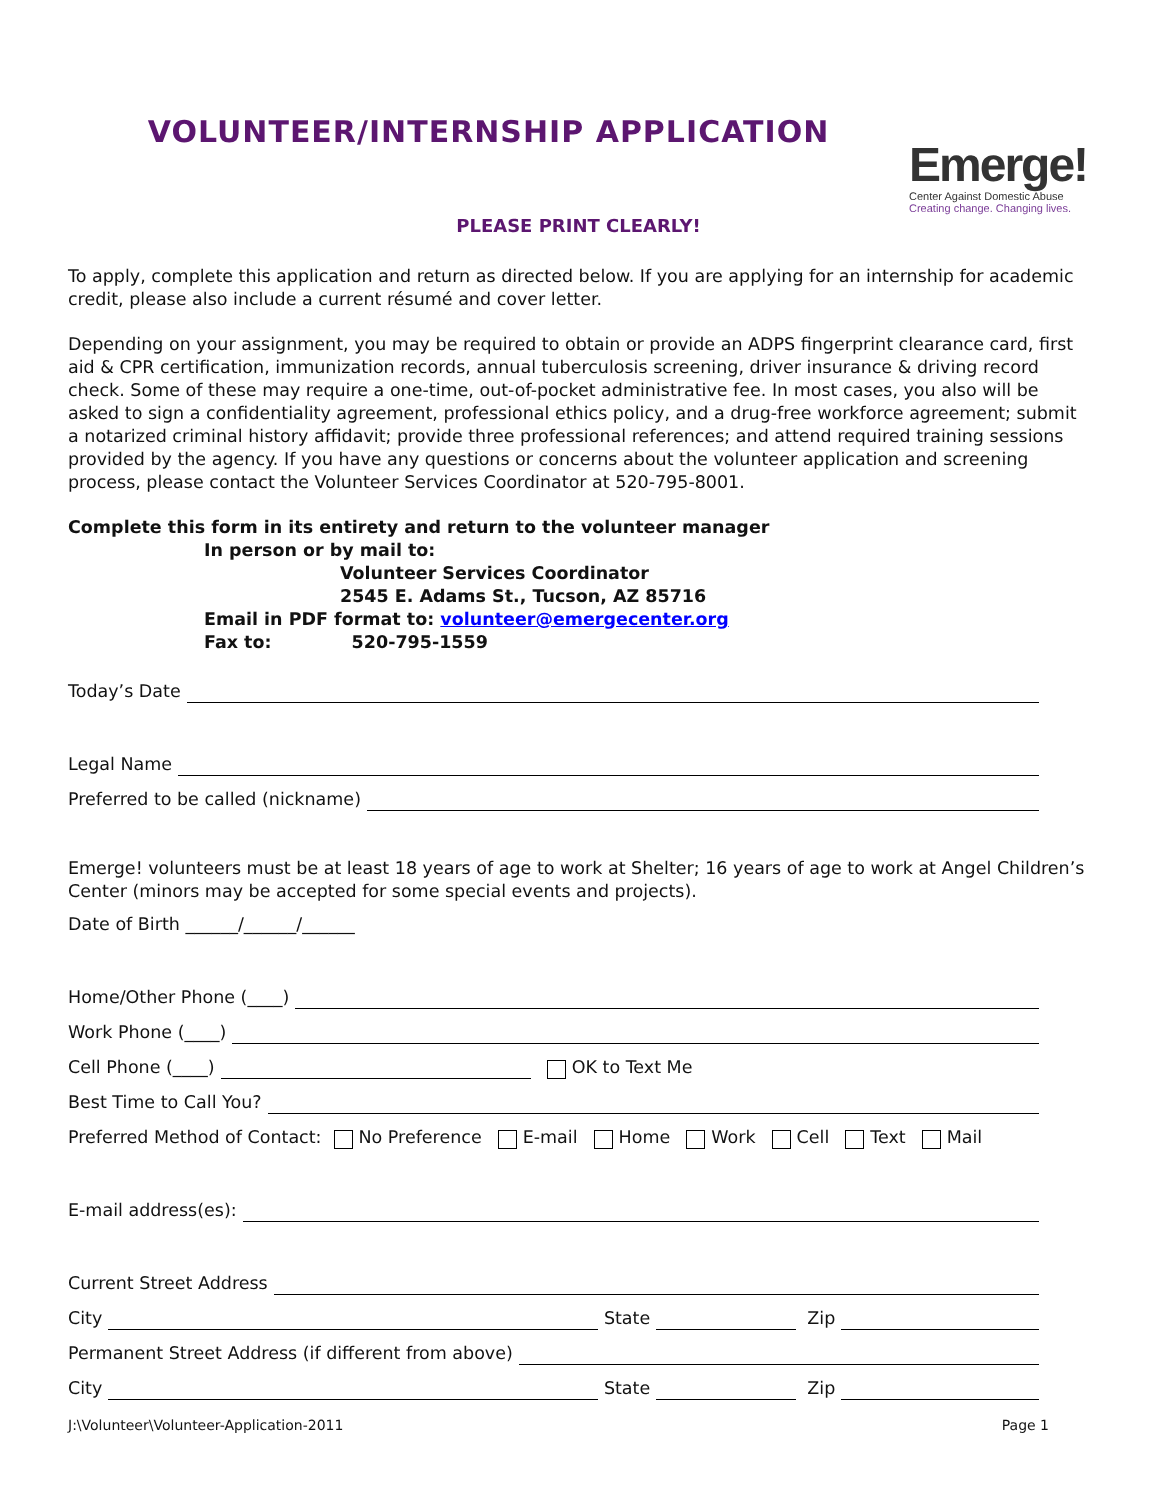VOLUNTEER/INTERNSHIP APPLICATION
Emerge!
Center Against Domestic Abuse
Creating change. Changing lives.
PLEASE PRINT CLEARLY!
To apply, complete this application and return as directed below. If you are applying for an internship for academic credit, please also include a current résumé and cover letter.
Depending on your assignment, you may be required to obtain or provide an ADPS fingerprint clearance card, first aid & CPR certification, immunization records, annual tuberculosis screening, driver insurance & driving record check. Some of these may require a one-time, out-of-pocket administrative fee. In most cases, you also will be asked to sign a confidentiality agreement, professional ethics policy, and a drug-free workforce agreement; submit a notarized criminal history affidavit; provide three professional references; and attend required training sessions provided by the agency. If you have any questions or concerns about the volunteer application and screening process, please contact the Volunteer Services Coordinator at 520-795-8001.
Complete this form in its entirety and return to the volunteer manager
In person or by mail to:
Volunteer Services Coordinator
2545 E. Adams St., Tucson, AZ 85716
Email in PDF format to: volunteer@emergecenter.org
Fax to: 520-795-1559
Today’s Date
Legal Name
Preferred to be called (nickname)
Emerge! volunteers must be at least 18 years of age to work at Shelter; 16 years of age to work at Angel Children’s Center (minors may be accepted for some special events and projects).
Date of Birth ______/______/______
Home/Other Phone (____)
Work Phone (____)
Cell Phone (____) OK to Text Me
Best Time to Call You?
Preferred Method of Contact: No Preference E-mail Home Work Cell Text Mail
E-mail address(es):
Current Street Address
City State Zip
Permanent Street Address (if different from above)
City State Zip
J:\Volunteer\Volunteer-Application-2011 Page 1